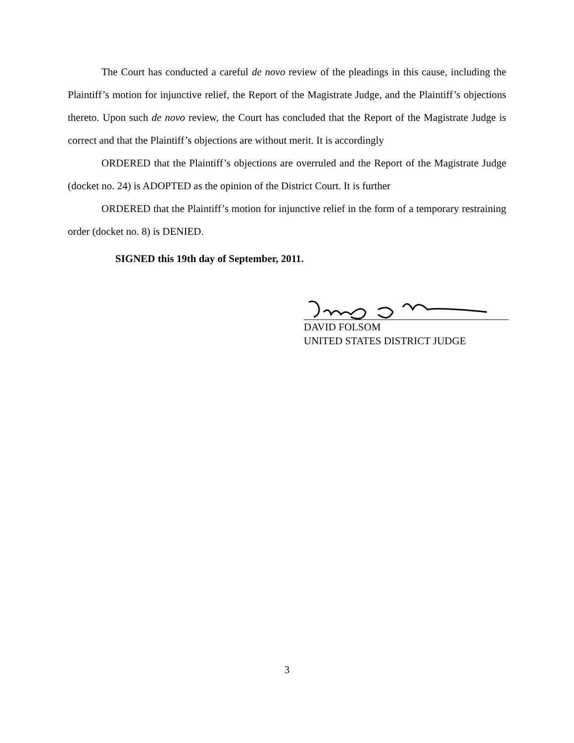The Court has conducted a careful de novo review of the pleadings in this cause, including the Plaintiff’s motion for injunctive relief, the Report of the Magistrate Judge, and the Plaintiff’s objections thereto. Upon such de novo review, the Court has concluded that the Report of the Magistrate Judge is correct and that the Plaintiff’s objections are without merit. It is accordingly
ORDERED that the Plaintiff’s objections are overruled and the Report of the Magistrate Judge (docket no. 24) is ADOPTED as the opinion of the District Court. It is further
ORDERED that the Plaintiff’s motion for injunctive relief in the form of a temporary restraining order (docket no. 8) is DENIED.
SIGNED this 19th day of September, 2011.
DAVID FOLSOM
UNITED STATES DISTRICT JUDGE
3